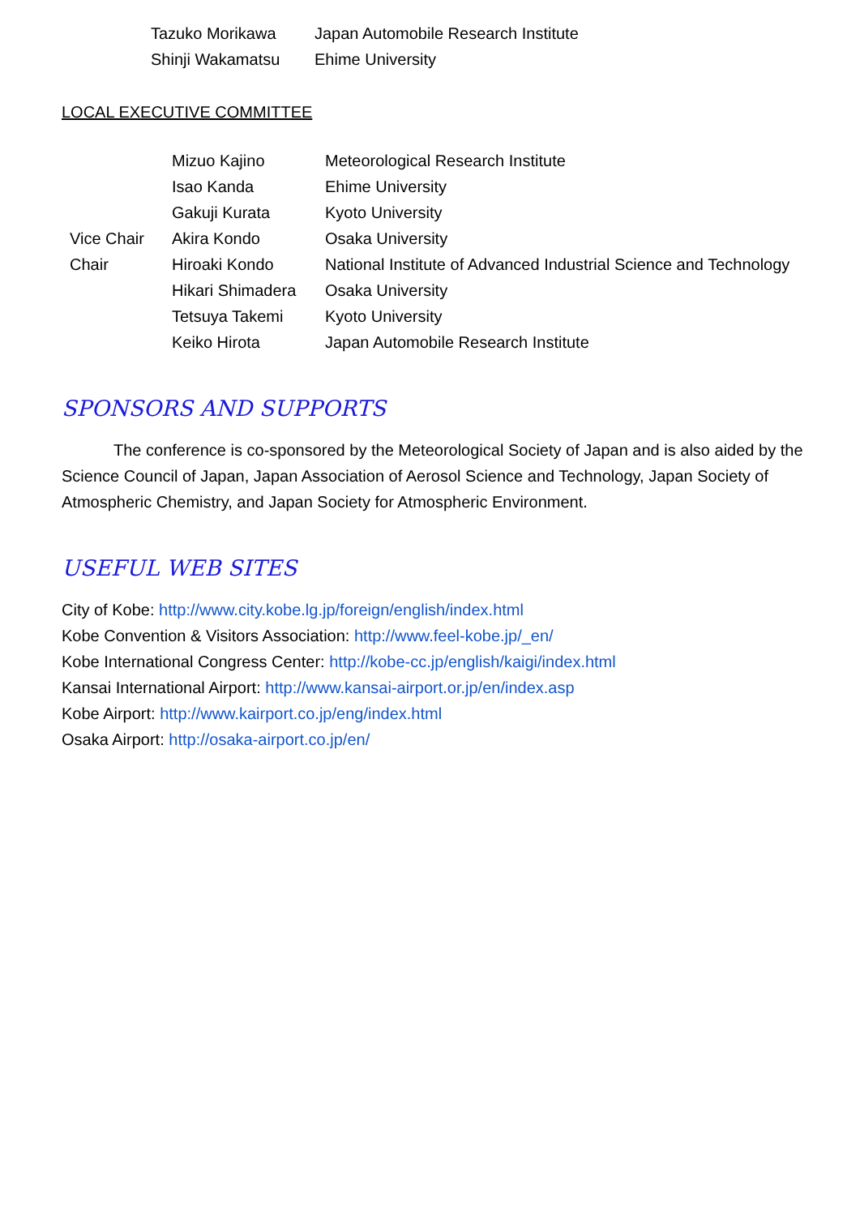| Tazuko Morikawa | Japan Automobile Research Institute |
| Shinji Wakamatsu | Ehime University |
LOCAL EXECUTIVE COMMITTEE
| | Mizuo Kajino | Meteorological Research Institute |
| | Isao Kanda | Ehime University |
| | Gakuji Kurata | Kyoto University |
| Vice Chair | Akira Kondo | Osaka University |
| Chair | Hiroaki Kondo | National Institute of Advanced Industrial Science and Technology |
| | Hikari Shimadera | Osaka University |
| | Tetsuya Takemi | Kyoto University |
| | Keiko Hirota | Japan Automobile Research Institute |
SPONSORS AND SUPPORTS
The conference is co-sponsored by the Meteorological Society of Japan and is also aided by the Science Council of Japan, Japan Association of Aerosol Science and Technology, Japan Society of Atmospheric Chemistry, and Japan Society for Atmospheric Environment.
USEFUL WEB SITES
City of Kobe: http://www.city.kobe.lg.jp/foreign/english/index.html
Kobe Convention & Visitors Association: http://www.feel-kobe.jp/_en/
Kobe International Congress Center: http://kobe-cc.jp/english/kaigi/index.html
Kansai International Airport: http://www.kansai-airport.or.jp/en/index.asp
Kobe Airport: http://www.kairport.co.jp/eng/index.html
Osaka Airport: http://osaka-airport.co.jp/en/